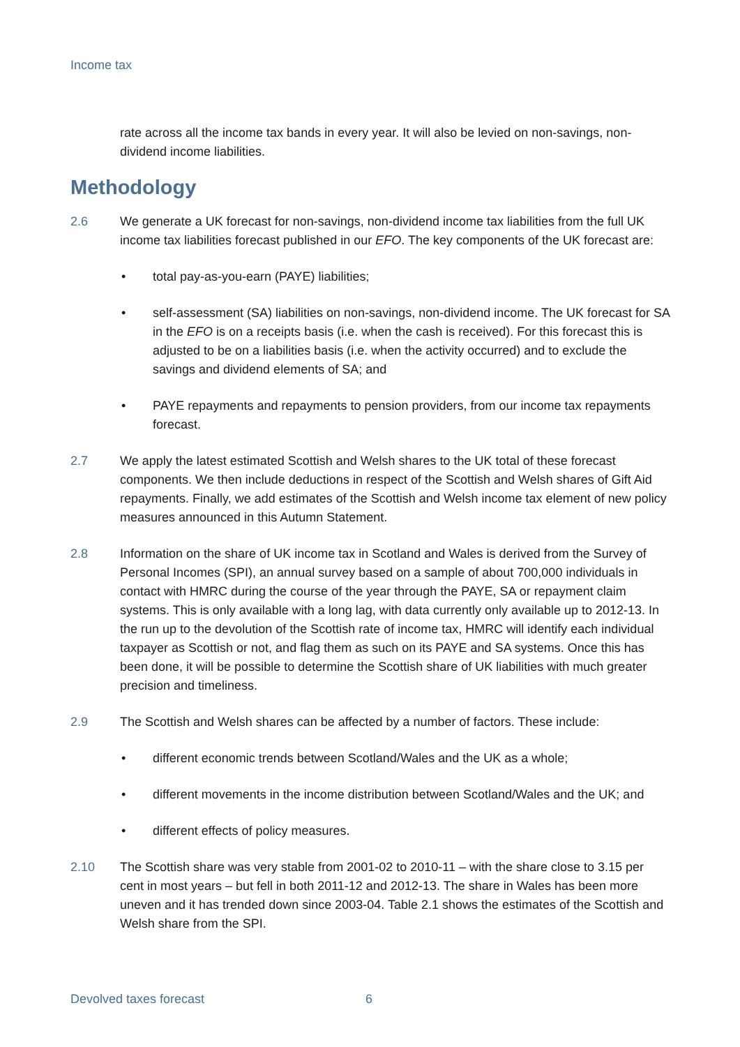Income tax
rate across all the income tax bands in every year. It will also be levied on non-savings, non-dividend income liabilities.
Methodology
2.6 We generate a UK forecast for non-savings, non-dividend income tax liabilities from the full UK income tax liabilities forecast published in our EFO. The key components of the UK forecast are:
• total pay-as-you-earn (PAYE) liabilities;
• self-assessment (SA) liabilities on non-savings, non-dividend income. The UK forecast for SA in the EFO is on a receipts basis (i.e. when the cash is received). For this forecast this is adjusted to be on a liabilities basis (i.e. when the activity occurred) and to exclude the savings and dividend elements of SA; and
• PAYE repayments and repayments to pension providers, from our income tax repayments forecast.
2.7 We apply the latest estimated Scottish and Welsh shares to the UK total of these forecast components. We then include deductions in respect of the Scottish and Welsh shares of Gift Aid repayments. Finally, we add estimates of the Scottish and Welsh income tax element of new policy measures announced in this Autumn Statement.
2.8 Information on the share of UK income tax in Scotland and Wales is derived from the Survey of Personal Incomes (SPI), an annual survey based on a sample of about 700,000 individuals in contact with HMRC during the course of the year through the PAYE, SA or repayment claim systems. This is only available with a long lag, with data currently only available up to 2012-13. In the run up to the devolution of the Scottish rate of income tax, HMRC will identify each individual taxpayer as Scottish or not, and flag them as such on its PAYE and SA systems. Once this has been done, it will be possible to determine the Scottish share of UK liabilities with much greater precision and timeliness.
2.9 The Scottish and Welsh shares can be affected by a number of factors. These include:
• different economic trends between Scotland/Wales and the UK as a whole;
• different movements in the income distribution between Scotland/Wales and the UK; and
• different effects of policy measures.
2.10 The Scottish share was very stable from 2001-02 to 2010-11 – with the share close to 3.15 per cent in most years – but fell in both 2011-12 and 2012-13. The share in Wales has been more uneven and it has trended down since 2003-04. Table 2.1 shows the estimates of the Scottish and Welsh share from the SPI.
Devolved taxes forecast 6